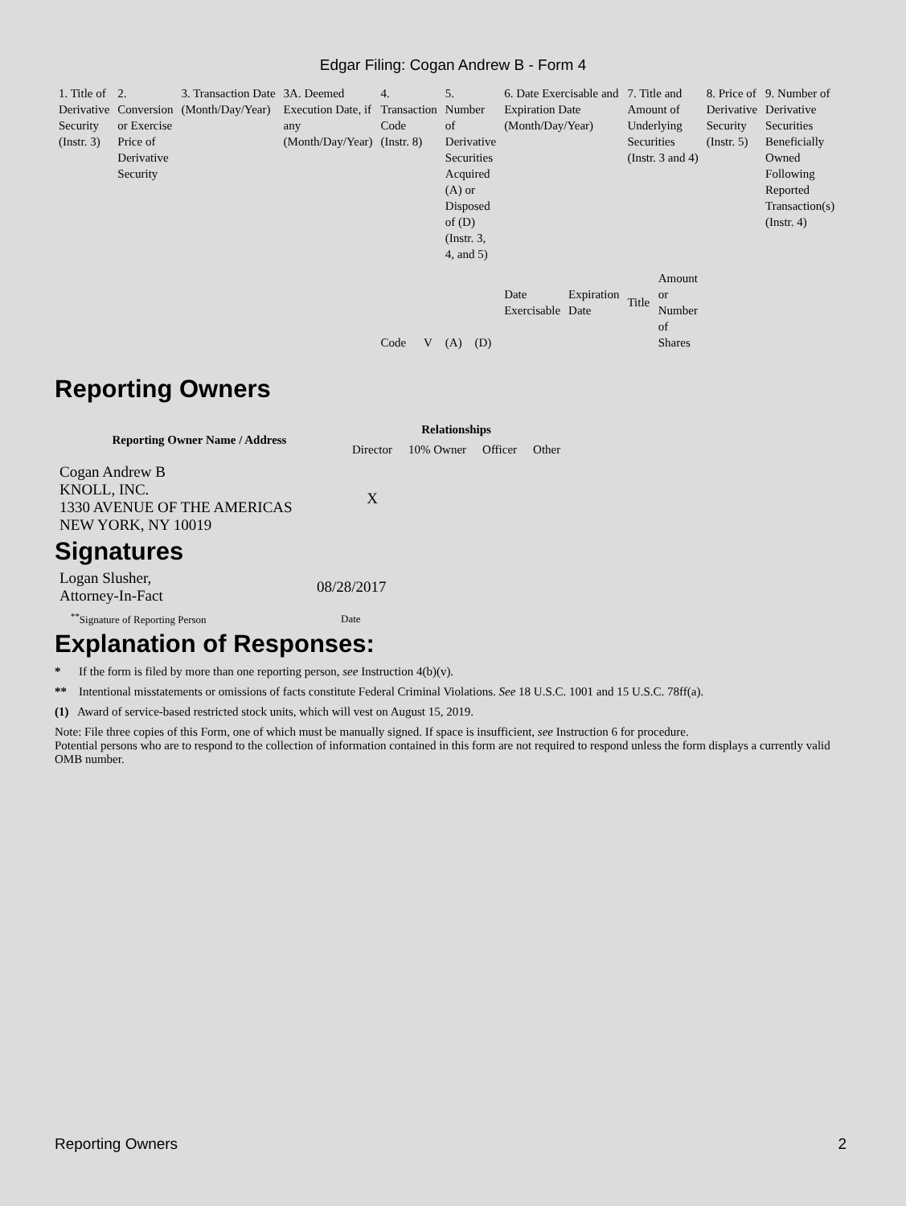Edgar Filing: Cogan Andrew B - Form 4
| 1. Title of Derivative Security (Instr. 3) | 2. Conversion or Exercise Price of Derivative Security | 3. Transaction Date (Month/Day/Year) | 3A. Deemed Execution Date, if any (Month/Day/Year) | 4. Transaction Code (Instr. 8) | | 5. Number of Derivative Securities Acquired (A) or Disposed of (D) (Instr. 3, 4, and 5) | | 6. Date Exercisable and Expiration Date (Month/Day/Year) | | 7. Title and Amount of Underlying Securities (Instr. 3 and 4) | | 8. Price of Derivative Security (Instr. 5) | 9. Number of Derivative Securities Beneficially Owned Following Reported Transaction(s) (Instr. 4) |
| | | | | Code | V | (A) | (D) | Date Exercisable | Expiration Date | Title | Amount or Number of Shares | | |
Reporting Owners
| Reporting Owner Name / Address | Relationships | | | |
| --- | --- | --- | --- | --- |
| | Director | 10% Owner | Officer | Other |
| Cogan Andrew B KNOLL, INC. 1330 AVENUE OF THE AMERICAS NEW YORK, NY 10019 | X | | | |
Signatures
| Logan Slusher, Attorney-In-Fact | 08/28/2017 |
| <sup>**</sup> Signature of Reporting Person | Date |
Explanation of Responses:
* If the form is filed by more than one reporting person, see Instruction 4(b)(v).
** Intentional misstatements or omissions of facts constitute Federal Criminal Violations. See 18 U.S.C. 1001 and 15 U.S.C. 78ff(a).
(1) Award of service-based restricted stock units, which will vest on August 15, 2019.
Note: File three copies of this Form, one of which must be manually signed. If space is insufficient, see Instruction 6 for procedure.
Potential persons who are to respond to the collection of information contained in this form are not required to respond unless the form displays a currently valid OMB number.
Reporting Owners 2